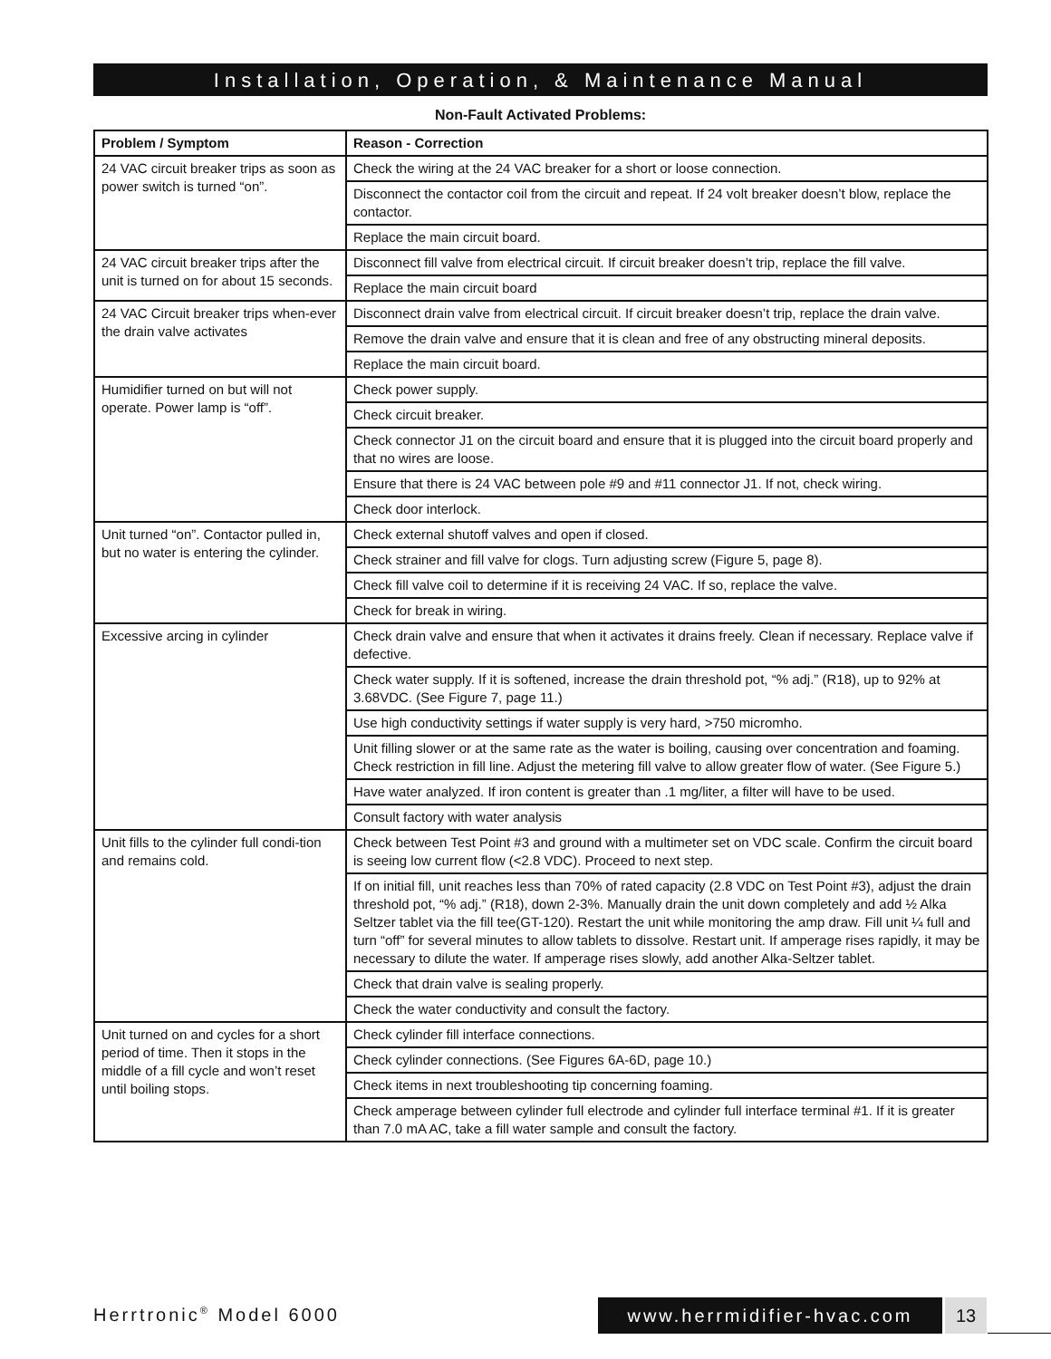Installation, Operation, & Maintenance Manual
Non-Fault Activated Problems:
| Problem / Symptom | Reason - Correction |
| --- | --- |
| 24 VAC circuit breaker trips as soon as power switch is turned “on”. | Check the wiring at the 24 VAC breaker for a short or loose connection. |
| | Disconnect the contactor coil from the circuit and repeat. If 24 volt breaker doesn’t blow, replace the contactor. |
| | Replace the main circuit board. |
| 24 VAC circuit breaker trips after the unit is turned on for about 15 seconds. | Disconnect fill valve from electrical circuit. If circuit breaker doesn’t trip, replace the fill valve. |
| | Replace the main circuit board |
| 24 VAC Circuit breaker trips when-ever the drain valve activates | Disconnect drain valve from electrical circuit. If circuit breaker doesn’t trip, replace the drain valve. |
| | Remove the drain valve and ensure that it is clean and free of any obstructing mineral deposits. |
| | Replace the main circuit board. |
| Humidifier turned on but will not operate. Power lamp is “off”. | Check power supply. |
| | Check circuit breaker. |
| | Check connector J1 on the circuit board and ensure that it is plugged into the circuit board properly and that no wires are loose. |
| | Ensure that there is 24 VAC between pole #9 and #11 connector J1. If not, check wiring. |
| | Check door interlock. |
| Unit turned “on”. Contactor pulled in, but no water is entering the cylinder. | Check external shutoff valves and open if closed. |
| | Check strainer and fill valve for clogs. Turn adjusting screw (Figure 5, page 8). |
| | Check fill valve coil to determine if it is receiving 24 VAC. If so, replace the valve. |
| | Check for break in wiring. |
| Excessive arcing in cylinder | Check drain valve and ensure that when it activates it drains freely. Clean if necessary. Replace valve if defective. |
| | Check water supply. If it is softened, increase the drain threshold pot, “% adj.” (R18), up to 92% at 3.68VDC. (See Figure 7, page 11.) |
| | Use high conductivity settings if water supply is very hard, >750 micromho. |
| | Unit filling slower or at the same rate as the water is boiling, causing over concentration and foaming. Check restriction in fill line. Adjust the metering fill valve to allow greater flow of water. (See Figure 5.) |
| | Have water analyzed. If iron content is greater than .1 mg/liter, a filter will have to be used. |
| | Consult factory with water analysis |
| Unit fills to the cylinder full condi-tion and remains cold. | Check between Test Point #3 and ground with a multimeter set on VDC scale. Confirm the circuit board is seeing low current flow (<2.8 VDC). Proceed to next step. |
| | If on initial fill, unit reaches less than 70% of rated capacity (2.8 VDC on Test Point #3), adjust the drain threshold pot, “% adj.” (R18), down 2-3%. Manually drain the unit down completely and add ½ Alka Seltzer tablet via the fill tee(GT-120). Restart the unit while monitoring the amp draw. Fill unit ¼ full and turn “off” for several minutes to allow tablets to dissolve. Restart unit. If amperage rises rapidly, it may be necessary to dilute the water. If amperage rises slowly, add another Alka-Seltzer tablet. |
| | Check that drain valve is sealing properly. |
| | Check the water conductivity and consult the factory. |
| Unit turned on and cycles for a short period of time. Then it stops in the middle of a fill cycle and won’t reset until boiling stops. | Check cylinder fill interface connections. |
| | Check cylinder connections. (See Figures 6A-6D, page 10.) |
| | Check items in next troubleshooting tip concerning foaming. |
| | Check amperage between cylinder full electrode and cylinder full interface terminal #1. If it is greater than 7.0 mA AC, take a fill water sample and consult the factory. |
Herrtronic<sup>®</sup> Model 6000 www.herrmidifier-hvac.com 13